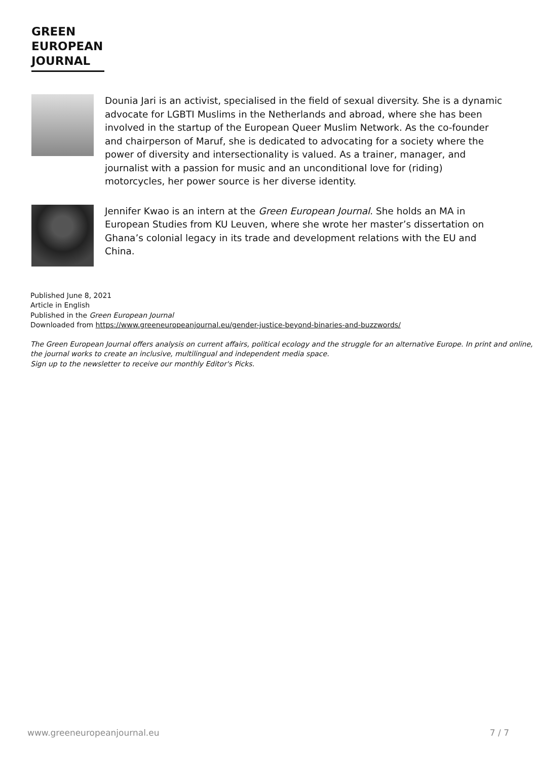GREEN
EUROPEAN
JOURNAL
Dounia Jari is an activist, specialised in the field of sexual diversity. She is a dynamic advocate for LGBTI Muslims in the Netherlands and abroad, where she has been involved in the startup of the European Queer Muslim Network. As the co-founder and chairperson of Maruf, she is dedicated to advocating for a society where the power of diversity and intersectionality is valued. As a trainer, manager, and journalist with a passion for music and an unconditional love for (riding) motorcycles, her power source is her diverse identity.
Jennifer Kwao is an intern at the Green European Journal. She holds an MA in European Studies from KU Leuven, where she wrote her master’s dissertation on Ghana’s colonial legacy in its trade and development relations with the EU and China.
Published June 8, 2021
Article in English
Published in the Green European Journal
Downloaded from https://www.greeneuropeanjournal.eu/gender-justice-beyond-binaries-and-buzzwords/
The Green European Journal offers analysis on current affairs, political ecology and the struggle for an alternative Europe. In print and online, the journal works to create an inclusive, multilingual and independent media space.
Sign up to the newsletter to receive our monthly Editor's Picks.
www.greeneuropeanjournal.eu 7 / 7